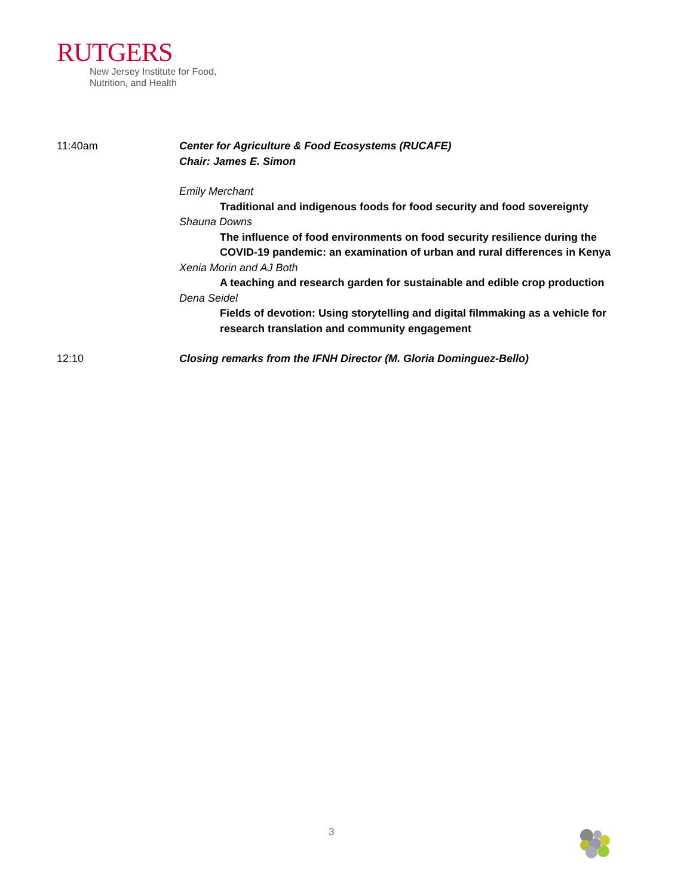RUTGERS
New Jersey Institute for Food,
Nutrition, and Health
11:40am Center for Agriculture & Food Ecosystems (RUCAFE)
Chair: James E. Simon
Emily Merchant
Traditional and indigenous foods for food security and food sovereignty
Shauna Downs
The influence of food environments on food security resilience during the COVID-19 pandemic: an examination of urban and rural differences in Kenya
Xenia Morin and AJ Both
A teaching and research garden for sustainable and edible crop production
Dena Seidel
Fields of devotion: Using storytelling and digital filmmaking as a vehicle for research translation and community engagement
12:10 Closing remarks from the IFNH Director (M. Gloria Dominguez-Bello)
3